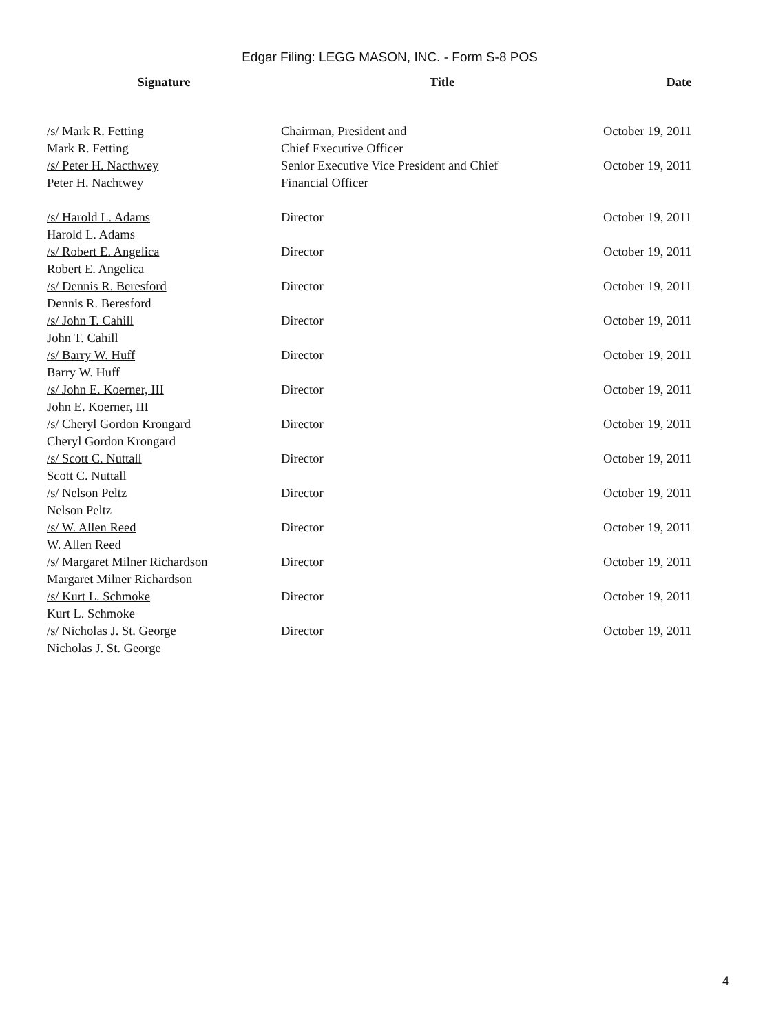Edgar Filing: LEGG MASON, INC. - Form S-8 POS
| Signature | Title | Date |
| --- | --- | --- |
| /s/ Mark R. Fetting Mark R. Fetting | Chairman, President and Chief Executive Officer | October 19, 2011 |
| /s/ Peter H. Nacthwey Peter H. Nachtwey | Senior Executive Vice President and Chief Financial Officer | October 19, 2011 |
| /s/ Harold L. Adams Harold L. Adams | Director | October 19, 2011 |
| /s/ Robert E. Angelica Robert E. Angelica | Director | October 19, 2011 |
| /s/ Dennis R. Beresford Dennis R. Beresford | Director | October 19, 2011 |
| /s/ John T. Cahill John T. Cahill | Director | October 19, 2011 |
| /s/ Barry W. Huff Barry W. Huff | Director | October 19, 2011 |
| /s/ John E. Koerner, III John E. Koerner, III | Director | October 19, 2011 |
| /s/ Cheryl Gordon Krongard Cheryl Gordon Krongard | Director | October 19, 2011 |
| /s/ Scott C. Nuttall Scott C. Nuttall | Director | October 19, 2011 |
| /s/ Nelson Peltz Nelson Peltz | Director | October 19, 2011 |
| /s/ W. Allen Reed W. Allen Reed | Director | October 19, 2011 |
| /s/ Margaret Milner Richardson Margaret Milner Richardson | Director | October 19, 2011 |
| /s/ Kurt L. Schmoke Kurt L. Schmoke | Director | October 19, 2011 |
| /s/ Nicholas J. St. George Nicholas J. St. George | Director | October 19, 2011 |
4